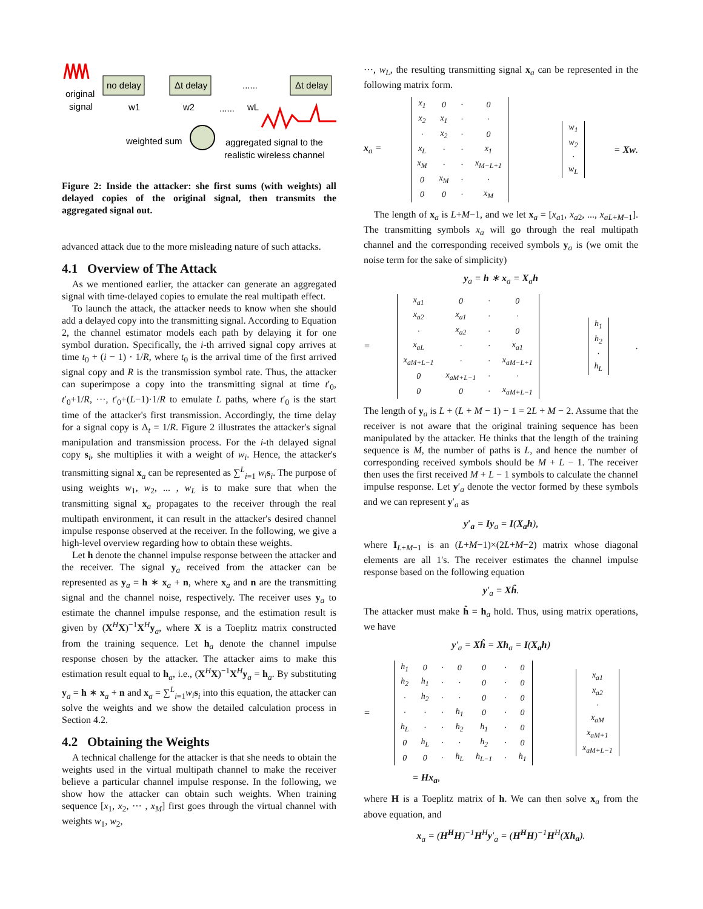no delay
Δt delay
Δt delay
......
......
original
signal
w1
w2
wL
weighted sum
aggregated signal to the
realistic wireless channel
Figure 2: Inside the attacker: she first sums (with weights) all delayed copies of the original signal, then transmits the aggregated signal out.
advanced attack due to the more misleading nature of such attacks.
4.1 Overview of The Attack
As we mentioned earlier, the attacker can generate an aggregated signal with time-delayed copies to emulate the real multipath effect.
To launch the attack, the attacker needs to know when she should add a delayed copy into the transmitting signal. According to Equation 2, the channel estimator models each path by delaying it for one symbol duration. Specifically, the i-th arrived signal copy arrives at time t<sub>0</sub> + (i − 1) · 1/R, where t<sub>0</sub> is the arrival time of the first arrived signal copy and R is the transmission symbol rate. Thus, the attacker can superimpose a copy into the transmitting signal at time t′<sub>0</sub>, t′<sub>0</sub>+1/R, ···, t′<sub>0</sub>+(L−1)·1/R to emulate L paths, where t′<sub>0</sub> is the start time of the attacker's first transmission. Accordingly, the time delay for a signal copy is Δ<sub>t</sub> = 1/R. Figure 2 illustrates the attacker's signal manipulation and transmission process. For the i-th delayed signal copy s<sub>i</sub>, she multiplies it with a weight of w<sub>i</sub>. Hence, the attacker's transmitting signal x<sub>a</sub> can be represented as ∑<sup>L</sup><sub>i=1</sub> w<sub>i</sub> s<sub>i</sub>. The purpose of using weights w<sub>1</sub>, w<sub>2</sub>, ... , w<sub>L</sub> is to make sure that when the transmitting signal x<sub>a</sub> propagates to the receiver through the real multipath environment, it can result in the attacker's desired channel impulse response observed at the receiver. In the following, we give a high-level overview regarding how to obtain these weights.
Let h denote the channel impulse response between the attacker and the receiver. The signal y<sub>a</sub> received from the attacker can be represented as y<sub>a</sub> = h ∗ x<sub>a</sub> + n, where x<sub>a</sub> and n are the transmitting signal and the channel noise, respectively. The receiver uses y<sub>a</sub> to estimate the channel impulse response, and the estimation result is given by (X<sup>H</sup>X)<sup>−1</sup>X<sup>H</sup>y<sub>a</sub>, where X is a Toeplitz matrix constructed from the training sequence. Let h<sub>a</sub> denote the channel impulse response chosen by the attacker. The attacker aims to make this estimation result equal to h<sub>a</sub>, i.e., (X<sup>H</sup>X)<sup>−1</sup>X<sup>H</sup>y<sub>a</sub> = h<sub>a</sub>. By substituting y<sub>a</sub> = h ∗ x<sub>a</sub> + n and x<sub>a</sub> = ∑<sup>L</sup><sub>i=1</sub>w<sub>i</sub> s<sub>i</sub> into this equation, the attacker can solve the weights and we show the detailed calculation process in Section 4.2.
4.2 Obtaining the Weights
A technical challenge for the attacker is that she needs to obtain the weights used in the virtual multipath channel to make the receiver believe a particular channel impulse response. In the following, we show how the attacker can obtain such weights. When training sequence [x<sub>1</sub>, x<sub>2</sub>, ··· , x<sub>M</sub>] first goes through the virtual channel with weights w<sub>1</sub>, w<sub>2</sub>,
···, w<sub>L</sub>, the resulting transmitting signal x<sub>a</sub> can be represented in the following matrix form.
x<sub>a</sub> =
| x<sub>1</sub> | 0 | · | 0 |
| x<sub>2</sub> | x<sub>1</sub> | · | · |
| · | x<sub>2</sub> | · | 0 |
| x<sub>L</sub> | · | · | x<sub>1</sub> |
| x<sub>M</sub> | · | · | x<sub>M−L+1</sub> |
| 0 | x<sub>M</sub> | · | · |
| 0 | 0 | · | x<sub>M</sub> |
| w<sub>1</sub> |
| w<sub>2</sub> |
| · |
| w<sub>L</sub> |
= Xw.
The length of x<sub>a</sub> is L+M−1, and we let x<sub>a</sub> = [x<sub>a1</sub>, x<sub>a2</sub>, ..., x<sub>aL+M−1</sub>]. The transmitting symbols x<sub>a</sub> will go through the real multipath channel and the corresponding received symbols y<sub>a</sub> is (we omit the noise term for the sake of simplicity)
y<sub>a</sub> = h ∗ x<sub>a</sub> = X<sub>a</sub>h
=
| x<sub>a1</sub> | 0 | · | 0 |
| x<sub>a2</sub> | x<sub>a1</sub> | · | · |
| · | x<sub>a2</sub> | · | 0 |
| x<sub>aL</sub> | · | · | x<sub>a1</sub> |
| x<sub>aM+L−1</sub> | · | · | x<sub>aM−L+1</sub> |
| 0 | x<sub>aM+L−1</sub> | · | · |
| 0 | 0 | · | x<sub>aM+L−1</sub> |
| h<sub>1</sub> |
| h<sub>2</sub> |
| · |
| h<sub>L</sub> |
.
The length of y<sub>a</sub> is L + (L + M − 1) − 1 = 2L + M − 2. Assume that the receiver is not aware that the original training sequence has been manipulated by the attacker. He thinks that the length of the training sequence is M, the number of paths is L, and hence the number of corresponding received symbols should be M + L − 1. The receiver then uses the first received M + L − 1 symbols to calculate the channel impulse response. Let y′<sub>a</sub> denote the vector formed by these symbols and we can represent y′<sub>a</sub> as
y′<sub>a</sub> = Iy<sub>a</sub> = I(X<sub>a</sub>h),
where I<sub>L+M−1</sub> is an (L+M−1)×(2L+M−2) matrix whose diagonal elements are all 1's. The receiver estimates the channel impulse response based on the following equation
y′<sub>a</sub> = Xĥ.
The attacker must make ĥ = h<sub>a</sub> hold. Thus, using matrix operations, we have
y′<sub>a</sub> = Xĥ = Xh<sub>a</sub> = I(X<sub>a</sub>h)
=
| h<sub>1</sub> | 0 | · | 0 | 0 | · | 0 |
| h<sub>2</sub> | h<sub>1</sub> | · | · | 0 | · | 0 |
| · | h<sub>2</sub> | · | · | 0 | · | 0 |
| · | · | · | h<sub>1</sub> | 0 | · | 0 |
| h<sub>L</sub> | · | · | h<sub>2</sub> | h<sub>1</sub> | · | 0 |
| 0 | h<sub>L</sub> | · | · | h<sub>2</sub> | · | 0 |
| 0 | 0 | · | h<sub>L</sub> | h<sub>L−1</sub> | · | h<sub>1</sub> |
| x<sub>a1</sub> |
| x<sub>a2</sub> |
| · |
| x<sub>aM</sub> |
| x<sub>aM+1</sub> |
| x<sub>aM+L−1</sub> |
= Hx<sub>a</sub>,
where H is a Toeplitz matrix of h. We can then solve x<sub>a</sub> from the above equation, and
x<sub>a</sub> = (H<sup>H</sup>H)<sup>−1</sup>H<sup>H</sup>y′<sub>a</sub> = (H<sup>H</sup>H)<sup>−1</sup>H<sup>H</sup>(Xh<sub>a</sub>).